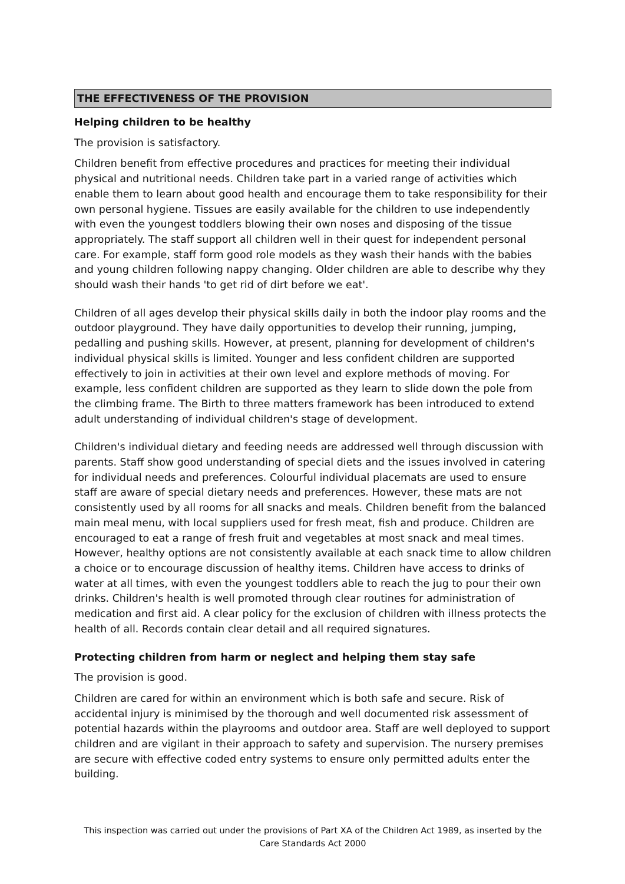THE EFFECTIVENESS OF THE PROVISION
Helping children to be healthy
The provision is satisfactory.
Children benefit from effective procedures and practices for meeting their individual physical and nutritional needs. Children take part in a varied range of activities which enable them to learn about good health and encourage them to take responsibility for their own personal hygiene. Tissues are easily available for the children to use independently with even the youngest toddlers blowing their own noses and disposing of the tissue appropriately. The staff support all children well in their quest for independent personal care. For example, staff form good role models as they wash their hands with the babies and young children following nappy changing. Older children are able to describe why they should wash their hands 'to get rid of dirt before we eat'.
Children of all ages develop their physical skills daily in both the indoor play rooms and the outdoor playground. They have daily opportunities to develop their running, jumping, pedalling and pushing skills. However, at present, planning for development of children's individual physical skills is limited. Younger and less confident children are supported effectively to join in activities at their own level and explore methods of moving. For example, less confident children are supported as they learn to slide down the pole from the climbing frame. The Birth to three matters framework has been introduced to extend adult understanding of individual children's stage of development.
Children's individual dietary and feeding needs are addressed well through discussion with parents. Staff show good understanding of special diets and the issues involved in catering for individual needs and preferences. Colourful individual placemats are used to ensure staff are aware of special dietary needs and preferences. However, these mats are not consistently used by all rooms for all snacks and meals. Children benefit from the balanced main meal menu, with local suppliers used for fresh meat, fish and produce. Children are encouraged to eat a range of fresh fruit and vegetables at most snack and meal times. However, healthy options are not consistently available at each snack time to allow children a choice or to encourage discussion of healthy items. Children have access to drinks of water at all times, with even the youngest toddlers able to reach the jug to pour their own drinks. Children's health is well promoted through clear routines for administration of medication and first aid. A clear policy for the exclusion of children with illness protects the health of all. Records contain clear detail and all required signatures.
Protecting children from harm or neglect and helping them stay safe
The provision is good.
Children are cared for within an environment which is both safe and secure. Risk of accidental injury is minimised by the thorough and well documented risk assessment of potential hazards within the playrooms and outdoor area. Staff are well deployed to support children and are vigilant in their approach to safety and supervision. The nursery premises are secure with effective coded entry systems to ensure only permitted adults enter the building.
This inspection was carried out under the provisions of Part XA of the Children Act 1989, as inserted by the Care Standards Act 2000